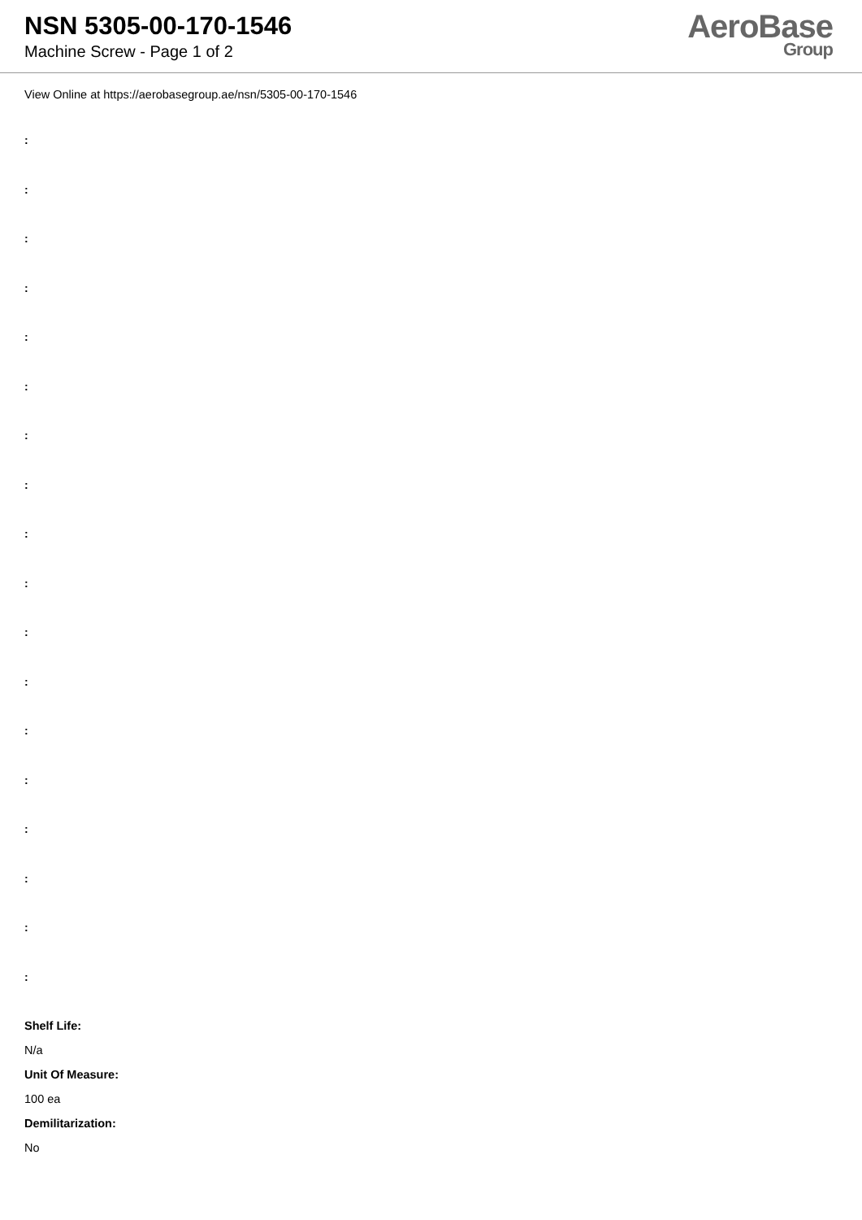NSN 5305-00-170-1546
Machine Screw - Page 1 of 2
AeroBase
Group
View Online at https://aerobasegroup.ae/nsn/5305-00-170-1546
:
:
:
:
:
:
:
:
:
:
:
:
:
:
:
:
:
:
Shelf Life:
N/a
Unit Of Measure:
100 ea
Demilitarization:
No